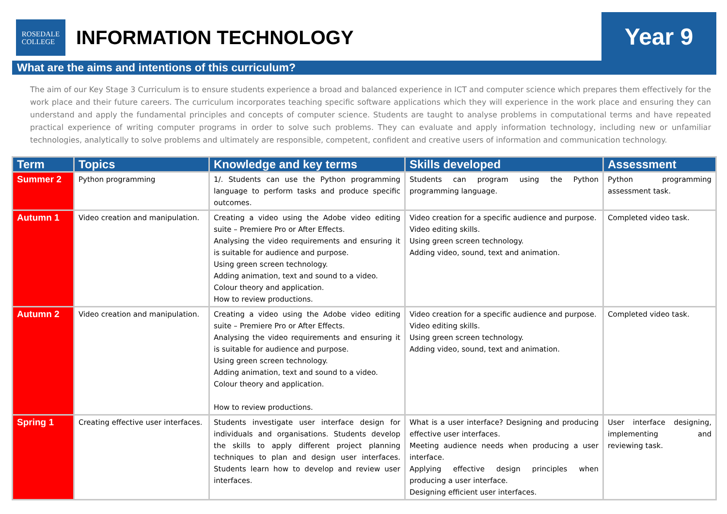ROSEDALE
COLLEGE
INFORMATION TECHNOLOGY
Year 9
What are the aims and intentions of this curriculum?
The aim of our Key Stage 3 Curriculum is to ensure students experience a broad and balanced experience in ICT and computer science which prepares them effectively for the work place and their future careers. The curriculum incorporates teaching specific software applications which they will experience in the work place and ensuring they can understand and apply the fundamental principles and concepts of computer science. Students are taught to analyse problems in computational terms and have repeated practical experience of writing computer programs in order to solve such problems. They can evaluate and apply information technology, including new or unfamiliar technologies, analytically to solve problems and ultimately are responsible, competent, confident and creative users of information and communication technology.
| Term | Topics | Knowledge and key terms | Skills developed | Assessment |
| --- | --- | --- | --- | --- |
| Summer 2 | Python programming | 1/. Students can use the Python programming language to perform tasks and produce specific outcomes. | Students can program using the Python programming language. | Python programming assessment task. |
| Autumn 1 | Video creation and manipulation. | Creating a video using the Adobe video editing suite – Premiere Pro or After Effects. Analysing the video requirements and ensuring it is suitable for audience and purpose. Using green screen technology. Adding animation, text and sound to a video. Colour theory and application. How to review productions. | Video creation for a specific audience and purpose. Video editing skills. Using green screen technology. Adding video, sound, text and animation. | Completed video task. |
| Autumn 2 | Video creation and manipulation. | Creating a video using the Adobe video editing suite – Premiere Pro or After Effects. Analysing the video requirements and ensuring it is suitable for audience and purpose. Using green screen technology. Adding animation, text and sound to a video. Colour theory and application. How to review productions. | Video creation for a specific audience and purpose. Video editing skills. Using green screen technology. Adding video, sound, text and animation. | Completed video task. |
| Spring 1 | Creating effective user interfaces. | Students investigate user interface design for individuals and organisations. Students develop the skills to apply different project planning techniques to plan and design user interfaces. Students learn how to develop and review user interfaces. | What is a user interface? Designing and producing effective user interfaces. Meeting audience needs when producing a user interface. Applying effective design principles when producing a user interface. Designing efficient user interfaces. | User interface designing, implementing and reviewing task. |